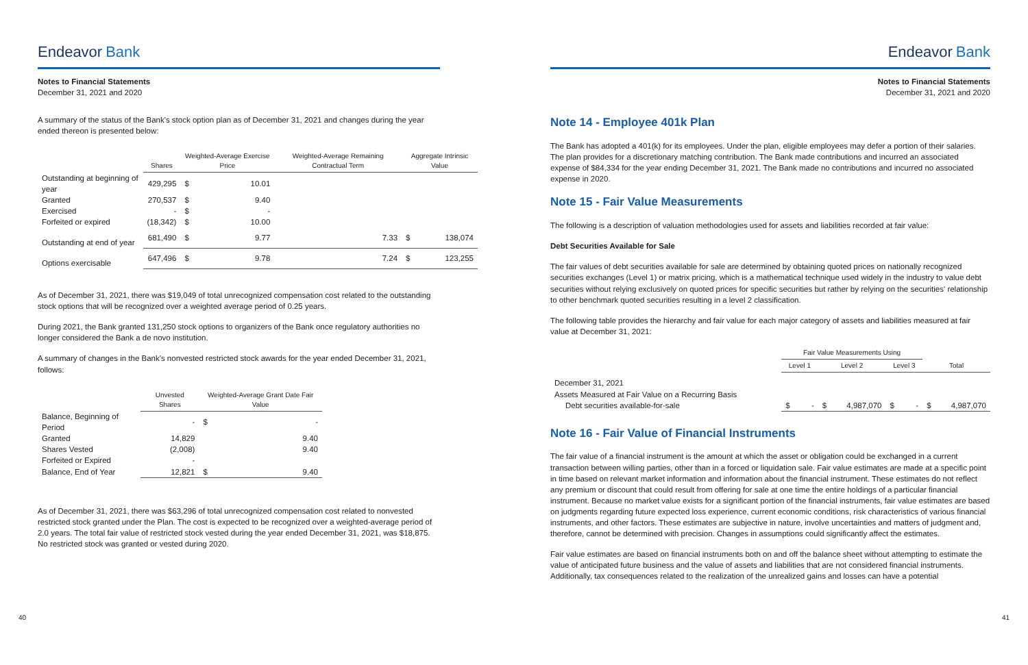Endeavor Bank
Notes to Financial Statements
December 31, 2021 and 2020
A summary of the status of the Bank's stock option plan as of December 31, 2021 and changes during the year ended thereon is presented below:
| | Shares | Weighted-Average Exercise Price | | Weighted-Average Remaining Contractual Term | Aggregate Intrinsic Value | |
| --- | --- | --- | --- | --- | --- | --- |
| Outstanding at beginning of year | 429,295 | $ | 10.01 | | | |
| Granted | 270,537 | $ | 9.40 | | | |
| Exercised | - | $ | - | | | |
| Forfeited or expired | (18,342) | $ | 10.00 | | | |
| Outstanding at end of year | 681,490 | $ | 9.77 | 7.33 | $ | 138,074 |
| Options exercisable | 647,496 | $ | 9.78 | 7.24 | $ | 123,255 |
As of December 31, 2021, there was $19,049 of total unrecognized compensation cost related to the outstanding stock options that will be recognized over a weighted average period of 0.25 years.
During 2021, the Bank granted 131,250 stock options to organizers of the Bank once regulatory authorities no longer considered the Bank a de novo institution.
A summary of changes in the Bank's nonvested restricted stock awards for the year ended December 31, 2021, follows:
| | Unvested Shares | Weighted-Average Grant Date Fair Value | |
| --- | --- | --- | --- |
| Balance, Beginning of Period | - | $ | - |
| Granted | 14,829 | | 9.40 |
| Shares Vested | (2,008) | | 9.40 |
| Forfeited or Expired | - | | |
| Balance, End of Year | 12,821 | $ | 9.40 |
As of December 31, 2021, there was $63,296 of total unrecognized compensation cost related to nonvested restricted stock granted under the Plan. The cost is expected to be recognized over a weighted-average period of 2.0 years. The total fair value of restricted stock vested during the year ended December 31, 2021, was $18,875. No restricted stock was granted or vested during 2020.
40
Endeavor Bank
Notes to Financial Statements
December 31, 2021 and 2020
Note 14 - Employee 401k Plan
The Bank has adopted a 401(k) for its employees. Under the plan, eligible employees may defer a portion of their salaries. The plan provides for a discretionary matching contribution. The Bank made contributions and incurred an associated expense of $84,334 for the year ending December 31, 2021. The Bank made no contributions and incurred no associated expense in 2020.
Note 15 - Fair Value Measurements
The following is a description of valuation methodologies used for assets and liabilities recorded at fair value:
Debt Securities Available for Sale
The fair values of debt securities available for sale are determined by obtaining quoted prices on nationally recognized securities exchanges (Level 1) or matrix pricing, which is a mathematical technique used widely in the industry to value debt securities without relying exclusively on quoted prices for specific securities but rather by relying on the securities' relationship to other benchmark quoted securities resulting in a level 2 classification.
The following table provides the hierarchy and fair value for each major category of assets and liabilities measured at fair value at December 31, 2021:
| | Fair Value Measurements Using | | | | | | | |
| --- | --- | --- | --- | --- | --- | --- | --- | --- |
| | Level 1 | | Level 2 | | Level 3 | | Total | |
| December 31, 2021 Assets Measured at Fair Value on a Recurring Basis | | | | | | | | |
| Debt securities available-for-sale | $ | - | $ | 4,987,070 | $ | - | $ | 4,987,070 |
Note 16 - Fair Value of Financial Instruments
The fair value of a financial instrument is the amount at which the asset or obligation could be exchanged in a current transaction between willing parties, other than in a forced or liquidation sale. Fair value estimates are made at a specific point in time based on relevant market information and information about the financial instrument. These estimates do not reflect any premium or discount that could result from offering for sale at one time the entire holdings of a particular financial instrument. Because no market value exists for a significant portion of the financial instruments, fair value estimates are based on judgments regarding future expected loss experience, current economic conditions, risk characteristics of various financial instruments, and other factors. These estimates are subjective in nature, involve uncertainties and matters of judgment and, therefore, cannot be determined with precision. Changes in assumptions could significantly affect the estimates.
Fair value estimates are based on financial instruments both on and off the balance sheet without attempting to estimate the value of anticipated future business and the value of assets and liabilities that are not considered financial instruments. Additionally, tax consequences related to the realization of the unrealized gains and losses can have a potential
41